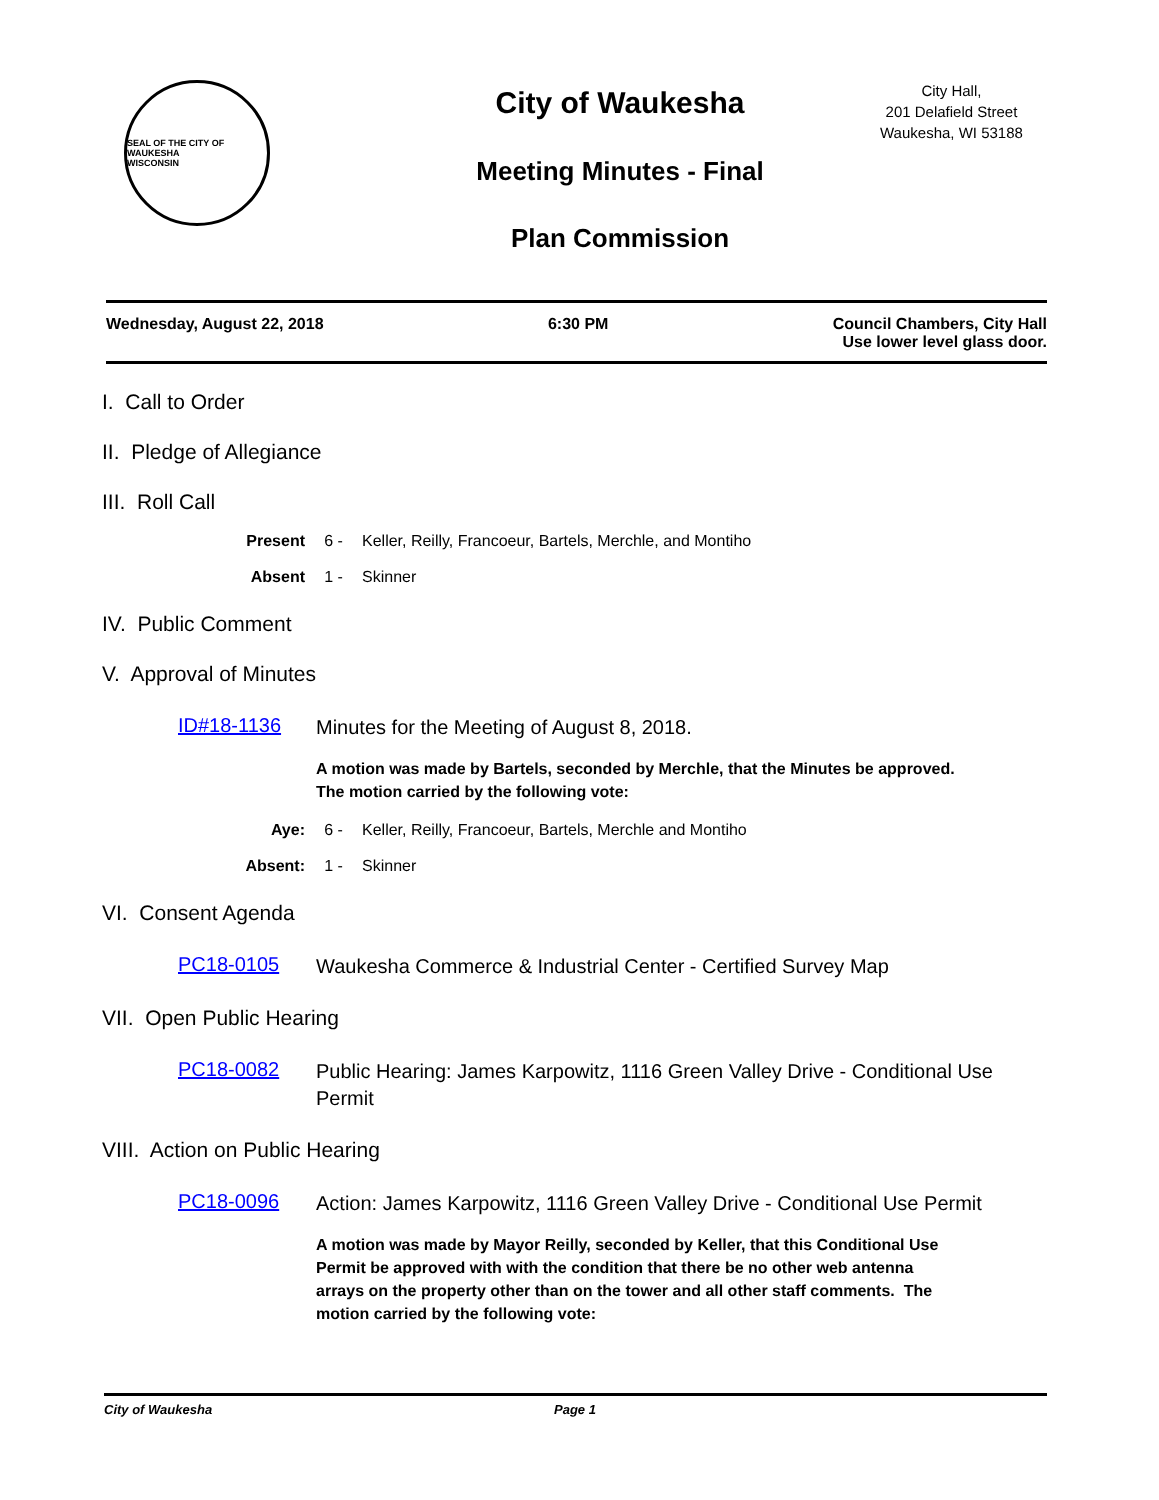SEAL OF THE CITY OF WAUKESHA
WISCONSIN
City of Waukesha
Meeting Minutes - Final
Plan Commission
City Hall,
201 Delafield Street
Waukesha, WI 53188
Wednesday, August 22, 2018 6:30 PM Council Chambers, City Hall
Use lower level glass door.
I. Call to Order
II. Pledge of Allegiance
III. Roll Call
Present 6 - Keller, Reilly, Francoeur, Bartels, Merchle, and Montiho
Absent 1 - Skinner
IV. Public Comment
V. Approval of Minutes
ID#18-1136
Minutes for the Meeting of August 8, 2018.
A motion was made by Bartels, seconded by Merchle, that the Minutes be approved. The motion carried by the following vote:
Aye: 6 - Keller, Reilly, Francoeur, Bartels, Merchle and Montiho
Absent: 1 - Skinner
VI. Consent Agenda
PC18-0105
Waukesha Commerce & Industrial Center - Certified Survey Map
VII. Open Public Hearing
PC18-0082
Public Hearing: James Karpowitz, 1116 Green Valley Drive - Conditional Use Permit
VIII. Action on Public Hearing
PC18-0096
Action: James Karpowitz, 1116 Green Valley Drive - Conditional Use Permit
A motion was made by Mayor Reilly, seconded by Keller, that this Conditional Use Permit be approved with with the condition that there be no other web antenna arrays on the property other than on the tower and all other staff comments. The motion carried by the following vote:
City of Waukesha Page 1